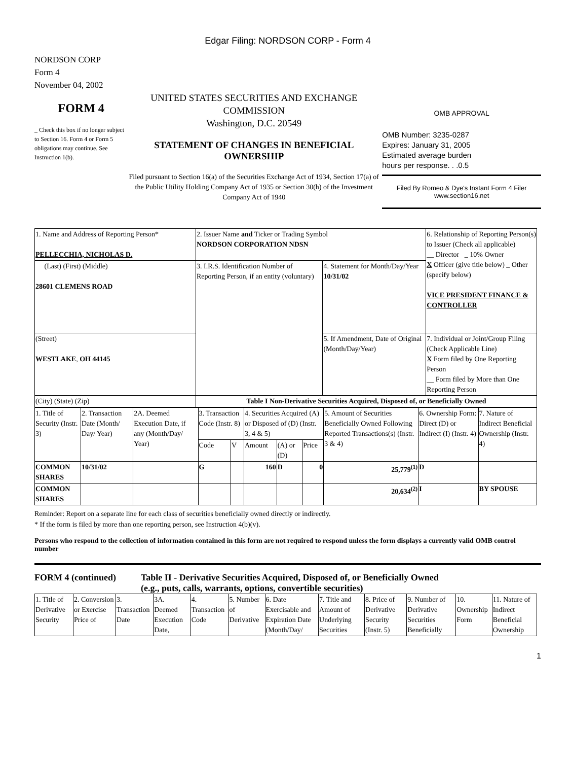Edgar Filing: NORDSON CORP - Form 4
NORDSON CORP
Form 4
November 04, 2002
FORM 4
_ Check this box if no longer subject to Section 16. Form 4 or Form 5 obligations may continue. See Instruction 1(b).
UNITED STATES SECURITIES AND EXCHANGE COMMISSION
Washington, D.C. 20549
STATEMENT OF CHANGES IN BENEFICIAL OWNERSHIP
Filed pursuant to Section 16(a) of the Securities Exchange Act of 1934, Section 17(a) of the Public Utility Holding Company Act of 1935 or Section 30(h) of the Investment Company Act of 1940
OMB APPROVAL
OMB Number: 3235-0287
Expires: January 31, 2005
Estimated average burden
hours per response. . .0.5
Filed By Romeo & Dye's Instant Form 4 Filer
www.section16.net
| 1. Name and Address of Reporting Person* PELLECCHIA, NICHOLAS D. | 2. Issuer Name and Ticker or Trading Symbol NORDSON CORPORATION NDSN | | 6. Relationship of Reporting Person(s) to Issuer (Check all applicable) __ Director _ 10% Owner X Officer (give title below) _ Other (specify below) VICE PRESIDENT FINANCE & CONTROLLER |
| (Last) (First) (Middle) 28601 CLEMENS ROAD | 3. I.R.S. Identification Number of Reporting Person, if an entity (voluntary) | 4. Statement for Month/Day/Year 10/31/02 | |
| (Street) WESTLAKE , OH 44145 | | 5. If Amendment, Date of Original (Month/Day/Year) | 7. Individual or Joint/Group Filing (Check Applicable Line) X Form filed by One Reporting Person __ Form filed by More than One Reporting Person |
| (City) (State) (Zip) | Table I Non-Derivative Securities Acquired, Disposed of, or Beneficially Owned | | |
| 1. Title of Security (Instr. 3) | 2. Transaction Date (Month/ Day/ Year) | 2A. Deemed Execution Date, if any (Month/Day/ Year) | 3. Transaction Code (Instr. 8) | | 4. Securities Acquired (A) or Disposed of (D) (Instr. 3, 4 & 5) | | | 5. Amount of Securities Beneficially Owned Following Reported Transactions(s) (Instr. 3 & 4) | 6. Ownership Form: Direct (D) or Indirect (I) (Instr. 4) | 7. Nature of Indirect Beneficial Ownership (Instr. 4) |
| | | | Code | V | Amount | (A) or (D) | Price | | | |
| COMMON SHARES | 10/31/02 | | G | | 160 | D | 0 | 25,779<sup>(1)</sup> | D | |
| COMMON SHARES | | | | | | | | 20,634<sup>(2)</sup> | I | BY SPOUSE |
Reminder: Report on a separate line for each class of securities beneficially owned directly or indirectly.
* If the form is filed by more than one reporting person, see Instruction 4(b)(v).
Persons who respond to the collection of information contained in this form are not required to respond unless the form displays a currently valid OMB control number
FORM 4 (continued) Table II - Derivative Securities Acquired, Disposed of, or Beneficially Owned
(e.g., puts, calls, warrants, options, convertible securities)
| 1. Title of Derivative Security | 2. Conversion or Exercise Price of | 3. Transaction Date | 3A. Deemed Execution Date, | 4. Transaction Code | 5. Number of Derivative | 6. Date Exercisable and Expiration Date (Month/Day/ | 7. Title and Amount of Underlying Securities | 8. Price of Derivative Security (Instr. 5) | 9. Number of Derivative Securities Beneficially | 10. Ownership Form | 11. Nature of Indirect Beneficial Ownership |
1